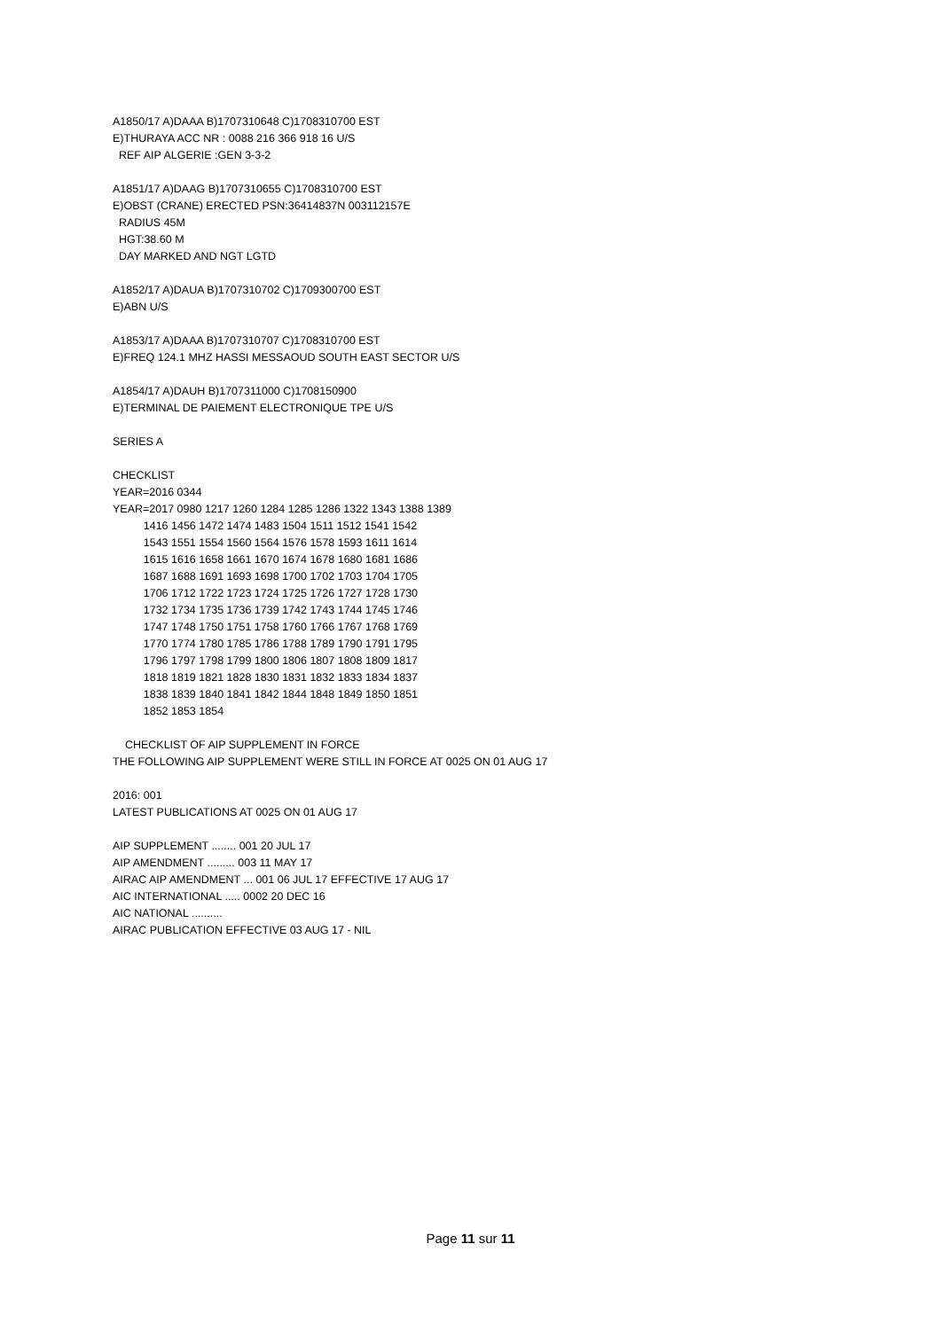A1850/17 A)DAAA B)1707310648 C)1708310700 EST E)THURAYA ACC NR : 0088 216 366 918 16 U/S REF AIP ALGERIE :GEN 3-3-2 A1851/17 A)DAAG B)1707310655 C)1708310700 EST E)OBST (CRANE) ERECTED PSN:36414837N 003112157E RADIUS 45M HGT:38.60 M DAY MARKED AND NGT LGTD A1852/17 A)DAUA B)1707310702 C)1709300700 EST E)ABN U/S A1853/17 A)DAAA B)1707310707 C)1708310700 EST E)FREQ 124.1 MHZ HASSI MESSAOUD SOUTH EAST SECTOR U/S A1854/17 A)DAUH B)1707311000 C)1708150900 E)TERMINAL DE PAIEMENT ELECTRONIQUE TPE U/S SERIES A CHECKLIST YEAR=2016 0344 YEAR=2017 0980 1217 1260 1284 1285 1286 1322 1343 1388 1389 1416 1456 1472 1474 1483 1504 1511 1512 1541 1542 1543 1551 1554 1560 1564 1576 1578 1593 1611 1614 1615 1616 1658 1661 1670 1674 1678 1680 1681 1686 1687 1688 1691 1693 1698 1700 1702 1703 1704 1705 1706 1712 1722 1723 1724 1725 1726 1727 1728 1730 1732 1734 1735 1736 1739 1742 1743 1744 1745 1746 1747 1748 1750 1751 1758 1760 1766 1767 1768 1769 1770 1774 1780 1785 1786 1788 1789 1790 1791 1795 1796 1797 1798 1799 1800 1806 1807 1808 1809 1817 1818 1819 1821 1828 1830 1831 1832 1833 1834 1837 1838 1839 1840 1841 1842 1844 1848 1849 1850 1851 1852 1853 1854 CHECKLIST OF AIP SUPPLEMENT IN FORCE THE FOLLOWING AIP SUPPLEMENT WERE STILL IN FORCE AT 0025 ON 01 AUG 17 2016: 001 LATEST PUBLICATIONS AT 0025 ON 01 AUG 17 AIP SUPPLEMENT ........ 001 20 JUL 17 AIP AMENDMENT ......... 003 11 MAY 17 AIRAC AIP AMENDMENT ... 001 06 JUL 17 EFFECTIVE 17 AUG 17 AIC INTERNATIONAL ..... 0002 20 DEC 16 AIC NATIONAL .......... AIRAC PUBLICATION EFFECTIVE 03 AUG 17 - NIL
Page 11 sur 11